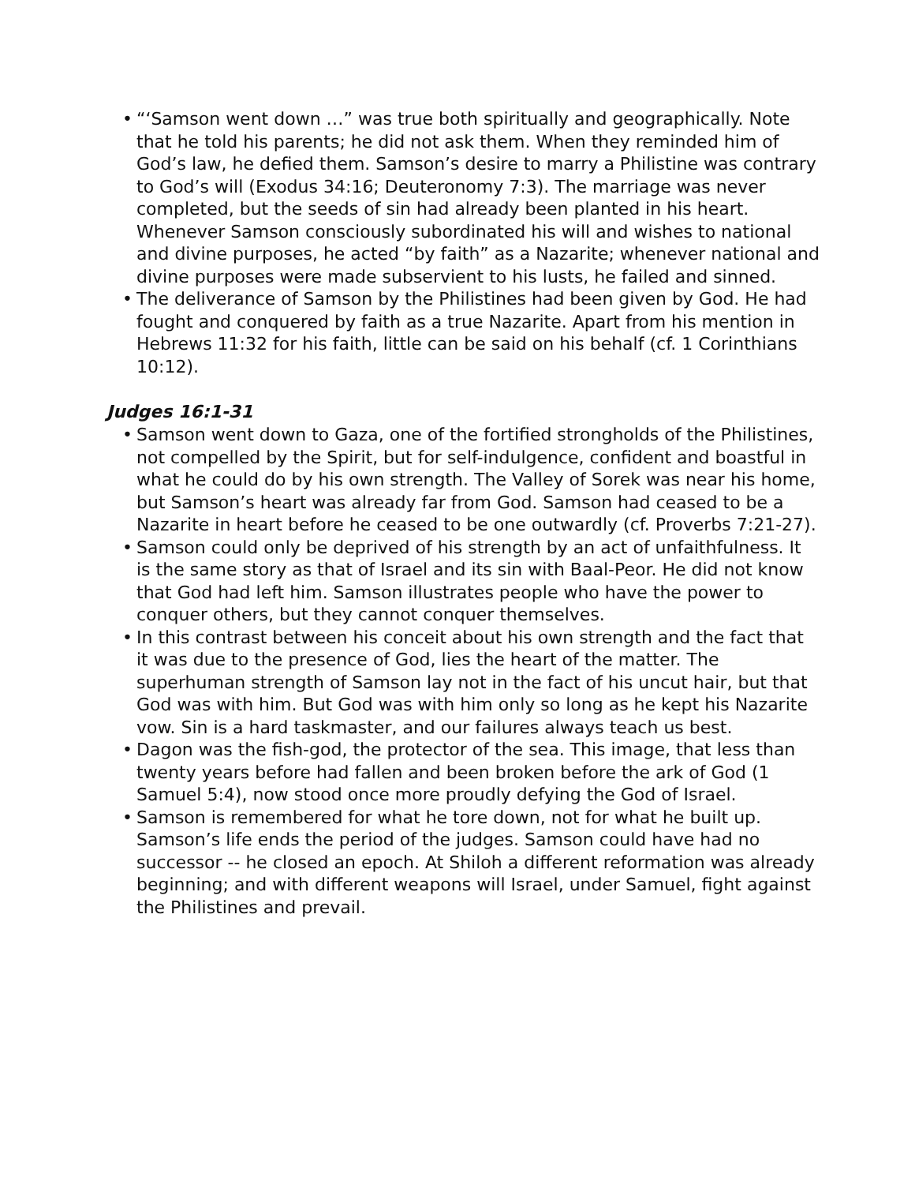• “‘Samson went down …” was true both spiritually and geographically. Note that he told his parents; he did not ask them. When they reminded him of God’s law, he defied them. Samson’s desire to marry a Philistine was contrary to God’s will (Exodus 34:16; Deuteronomy 7:3). The marriage was never completed, but the seeds of sin had already been planted in his heart. Whenever Samson consciously subordinated his will and wishes to national and divine purposes, he acted “by faith” as a Nazarite; whenever national and divine purposes were made subservient to his lusts, he failed and sinned.
• The deliverance of Samson by the Philistines had been given by God. He had fought and conquered by faith as a true Nazarite. Apart from his mention in Hebrews 11:32 for his faith, little can be said on his behalf (cf. 1 Corinthians 10:12).
Judges 16:1-31
• Samson went down to Gaza, one of the fortified strongholds of the Philistines, not compelled by the Spirit, but for self-indulgence, confident and boastful in what he could do by his own strength. The Valley of Sorek was near his home, but Samson’s heart was already far from God. Samson had ceased to be a Nazarite in heart before he ceased to be one outwardly (cf. Proverbs 7:21-27).
• Samson could only be deprived of his strength by an act of unfaithfulness. It is the same story as that of Israel and its sin with Baal-Peor. He did not know that God had left him. Samson illustrates people who have the power to conquer others, but they cannot conquer themselves.
• In this contrast between his conceit about his own strength and the fact that it was due to the presence of God, lies the heart of the matter. The superhuman strength of Samson lay not in the fact of his uncut hair, but that God was with him. But God was with him only so long as he kept his Nazarite vow. Sin is a hard taskmaster, and our failures always teach us best.
• Dagon was the fish-god, the protector of the sea. This image, that less than twenty years before had fallen and been broken before the ark of God (1 Samuel 5:4), now stood once more proudly defying the God of Israel.
• Samson is remembered for what he tore down, not for what he built up. Samson’s life ends the period of the judges. Samson could have had no successor -- he closed an epoch. At Shiloh a different reformation was already beginning; and with different weapons will Israel, under Samuel, fight against the Philistines and prevail.